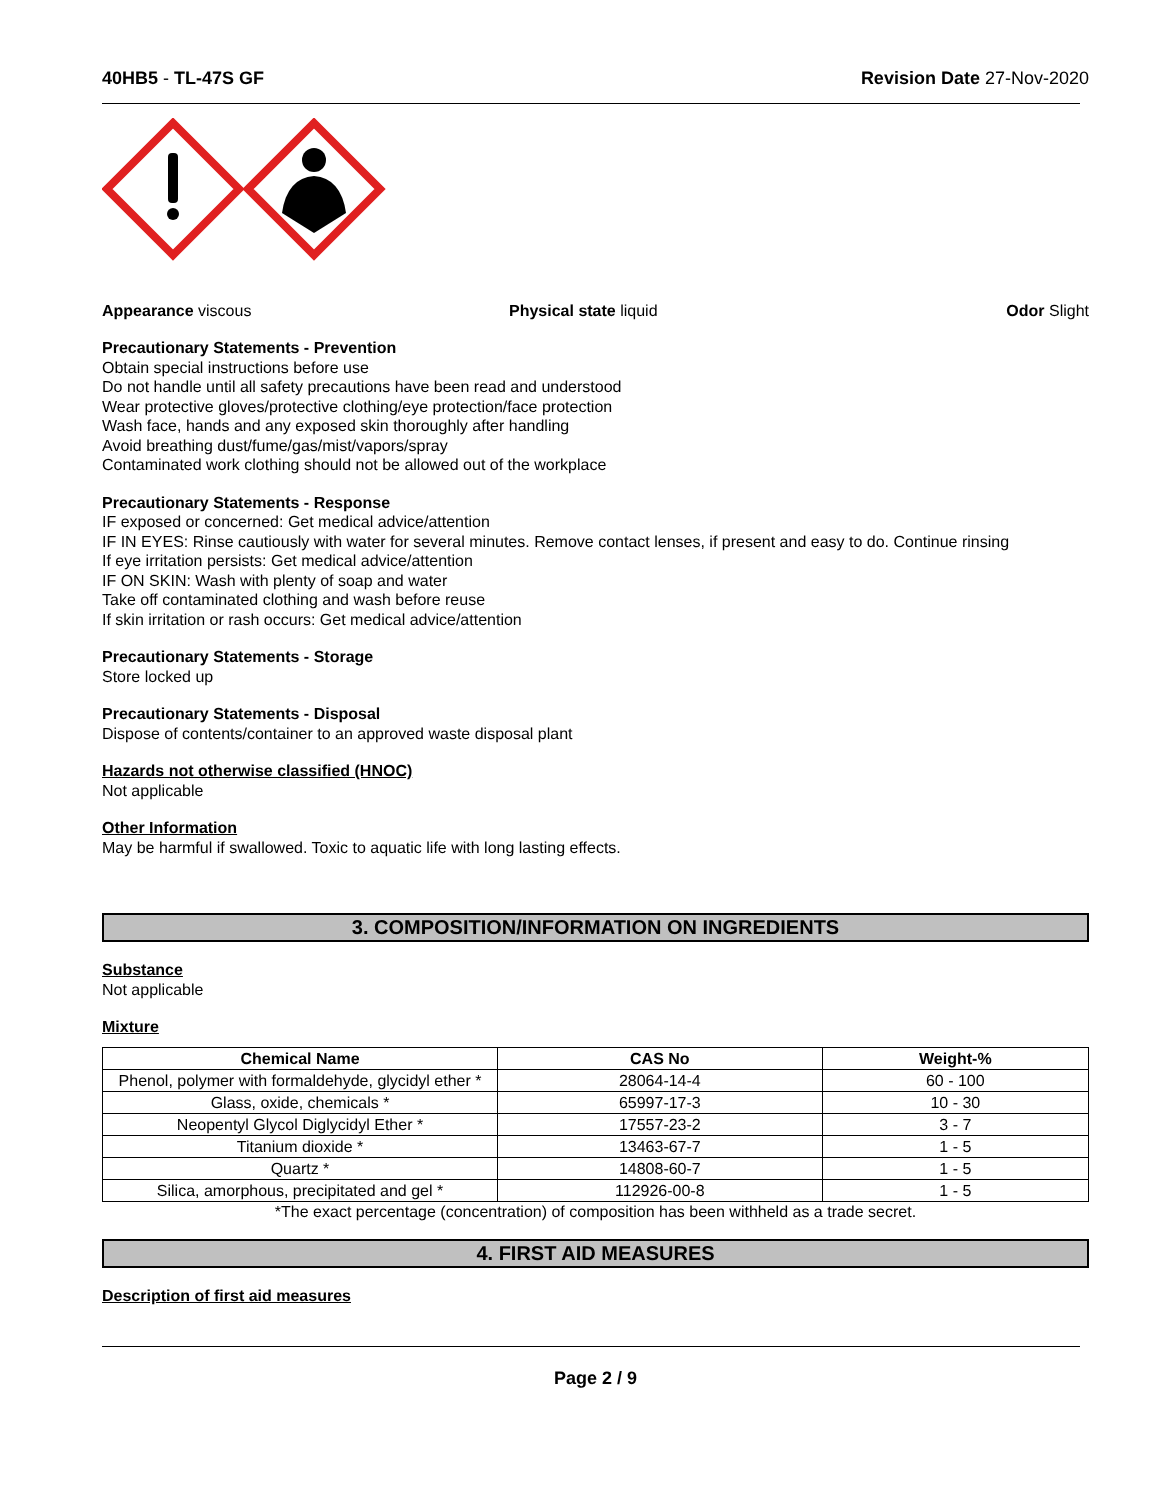40HB5 - TL-47S GF Revision Date 27-Nov-2020
Appearance viscous Physical state liquid Odor Slight
Precautionary Statements - Prevention
Obtain special instructions before use
Do not handle until all safety precautions have been read and understood
Wear protective gloves/protective clothing/eye protection/face protection
Wash face, hands and any exposed skin thoroughly after handling
Avoid breathing dust/fume/gas/mist/vapors/spray
Contaminated work clothing should not be allowed out of the workplace
Precautionary Statements - Response
IF exposed or concerned: Get medical advice/attention
IF IN EYES: Rinse cautiously with water for several minutes. Remove contact lenses, if present and easy to do. Continue rinsing
If eye irritation persists: Get medical advice/attention
IF ON SKIN: Wash with plenty of soap and water
Take off contaminated clothing and wash before reuse
If skin irritation or rash occurs: Get medical advice/attention
Precautionary Statements - Storage
Store locked up
Precautionary Statements - Disposal
Dispose of contents/container to an approved waste disposal plant
Hazards not otherwise classified (HNOC)
Not applicable
Other Information
May be harmful if swallowed. Toxic to aquatic life with long lasting effects.
3. COMPOSITION/INFORMATION ON INGREDIENTS
Substance
Not applicable
Mixture
| Chemical Name | CAS No | Weight-% |
| --- | --- | --- |
| Phenol, polymer with formaldehyde, glycidyl ether * | 28064-14-4 | 60 - 100 |
| Glass, oxide, chemicals * | 65997-17-3 | 10 - 30 |
| Neopentyl Glycol Diglycidyl Ether * | 17557-23-2 | 3 - 7 |
| Titanium dioxide * | 13463-67-7 | 1 - 5 |
| Quartz * | 14808-60-7 | 1 - 5 |
| Silica, amorphous, precipitated and gel * | 112926-00-8 | 1 - 5 |
*The exact percentage (concentration) of composition has been withheld as a trade secret.
4. FIRST AID MEASURES
Description of first aid measures
Page 2 / 9